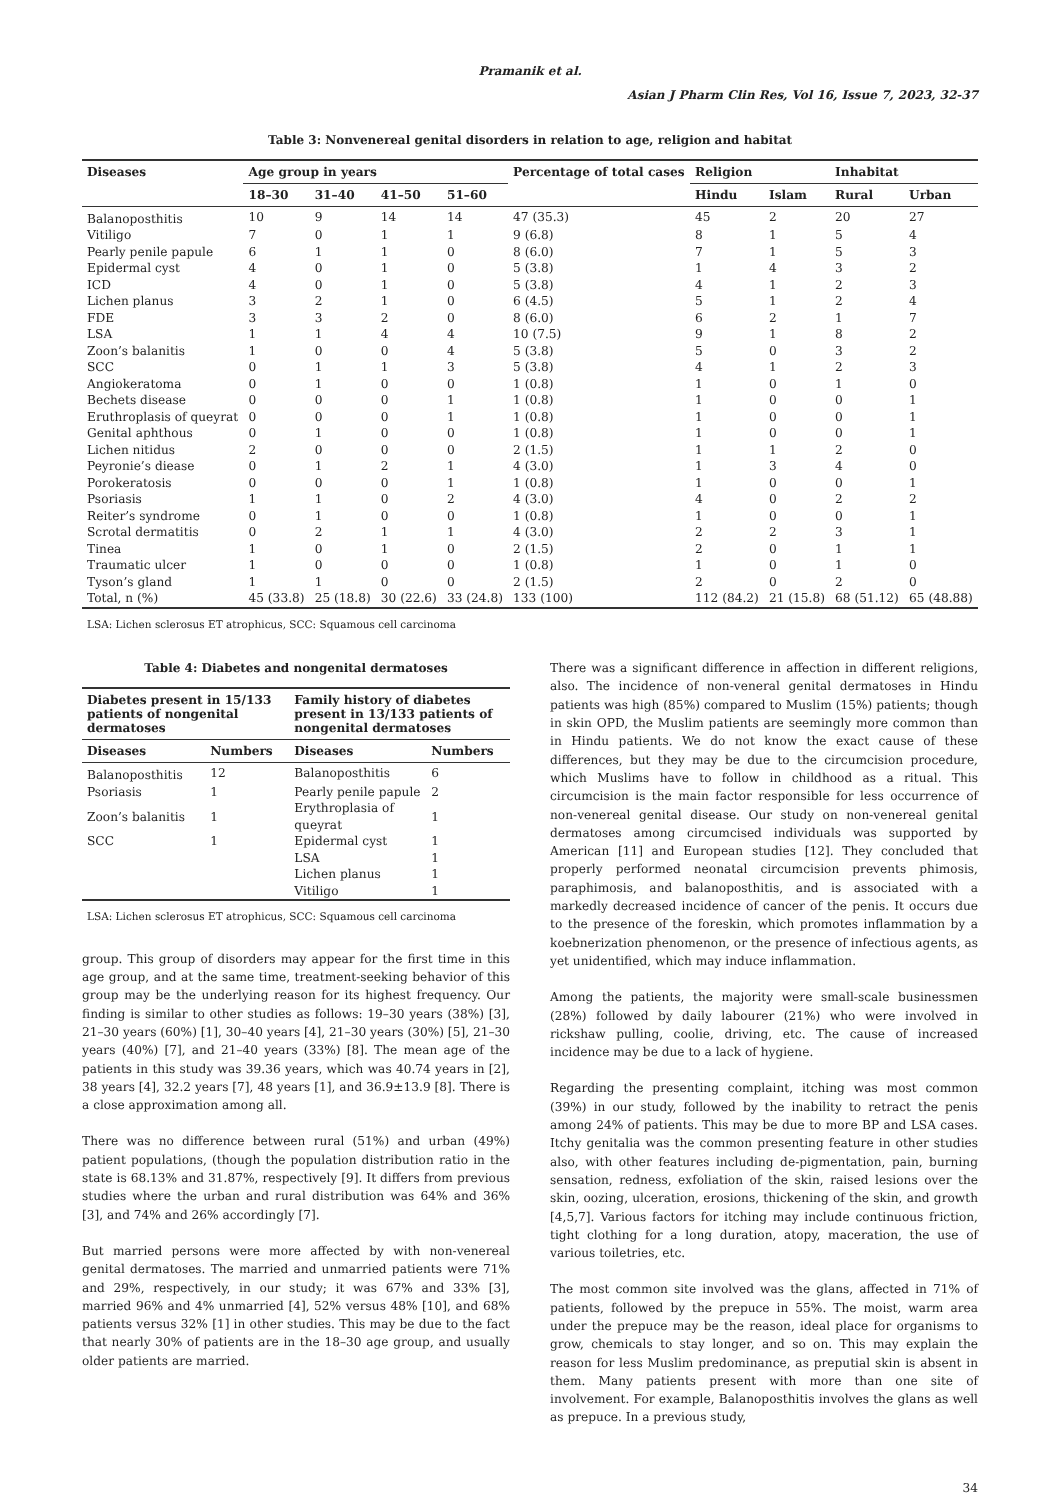Pramanik et al.
Asian J Pharm Clin Res, Vol 16, Issue 7, 2023, 32-37
Table 3: Nonvenereal genital disorders in relation to age, religion and habitat
| Diseases | Age group in years | | | | Percentage of total cases | Religion | | Inhabitat | |
| --- | --- | --- | --- | --- | --- | --- | --- | --- | --- |
| | 18–30 | 31–40 | 41–50 | 51–60 | | Hindu | Islam | Rural | Urban |
| Balanoposthitis | 10 | 9 | 14 | 14 | 47 (35.3) | 45 | 2 | 20 | 27 |
| Vitiligo | 7 | 0 | 1 | 1 | 9 (6.8) | 8 | 1 | 5 | 4 |
| Pearly penile papule | 6 | 1 | 1 | 0 | 8 (6.0) | 7 | 1 | 5 | 3 |
| Epidermal cyst | 4 | 0 | 1 | 0 | 5 (3.8) | 1 | 4 | 3 | 2 |
| ICD | 4 | 0 | 1 | 0 | 5 (3.8) | 4 | 1 | 2 | 3 |
| Lichen planus | 3 | 2 | 1 | 0 | 6 (4.5) | 5 | 1 | 2 | 4 |
| FDE | 3 | 3 | 2 | 0 | 8 (6.0) | 6 | 2 | 1 | 7 |
| LSA | 1 | 1 | 4 | 4 | 10 (7.5) | 9 | 1 | 8 | 2 |
| Zoon’s balanitis | 1 | 0 | 0 | 4 | 5 (3.8) | 5 | 0 | 3 | 2 |
| SCC | 0 | 1 | 1 | 3 | 5 (3.8) | 4 | 1 | 2 | 3 |
| Angiokeratoma | 0 | 1 | 0 | 0 | 1 (0.8) | 1 | 0 | 1 | 0 |
| Bechets disease | 0 | 0 | 0 | 1 | 1 (0.8) | 1 | 0 | 0 | 1 |
| Eruthroplasis of queyrat | 0 | 0 | 0 | 1 | 1 (0.8) | 1 | 0 | 0 | 1 |
| Genital aphthous | 0 | 1 | 0 | 0 | 1 (0.8) | 1 | 0 | 0 | 1 |
| Lichen nitidus | 2 | 0 | 0 | 0 | 2 (1.5) | 1 | 1 | 2 | 0 |
| Peyronie’s diease | 0 | 1 | 2 | 1 | 4 (3.0) | 1 | 3 | 4 | 0 |
| Porokeratosis | 0 | 0 | 0 | 1 | 1 (0.8) | 1 | 0 | 0 | 1 |
| Psoriasis | 1 | 1 | 0 | 2 | 4 (3.0) | 4 | 0 | 2 | 2 |
| Reiter’s syndrome | 0 | 1 | 0 | 0 | 1 (0.8) | 1 | 0 | 0 | 1 |
| Scrotal dermatitis | 0 | 2 | 1 | 1 | 4 (3.0) | 2 | 2 | 3 | 1 |
| Tinea | 1 | 0 | 1 | 0 | 2 (1.5) | 2 | 0 | 1 | 1 |
| Traumatic ulcer | 1 | 0 | 0 | 0 | 1 (0.8) | 1 | 0 | 1 | 0 |
| Tyson’s gland | 1 | 1 | 0 | 0 | 2 (1.5) | 2 | 0 | 2 | 0 |
| Total, n (%) | 45 (33.8) | 25 (18.8) | 30 (22.6) | 33 (24.8) | 133 (100) | 112 (84.2) | 21 (15.8) | 68 (51.12) | 65 (48.88) |
LSA: Lichen sclerosus ET atrophicus, SCC: Squamous cell carcinoma
Table 4: Diabetes and nongenital dermatoses
| Diabetes present in 15/133 patients of nongenital dermatoses | | Family history of diabetes present in 13/133 patients of nongenital dermatoses | |
| --- | --- | --- | --- |
| Diseases | Numbers | Diseases | Numbers |
| Balanoposthitis | 12 | Balanoposthitis | 6 |
| Psoriasis | 1 | Pearly penile papule | 2 |
| Zoon’s balanitis | 1 | Erythroplasia of queyrat | 1 |
| SCC | 1 | Epidermal cyst | 1 |
| | | LSA | 1 |
| | | Lichen planus | 1 |
| | | Vitiligo | 1 |
LSA: Lichen sclerosus ET atrophicus, SCC: Squamous cell carcinoma
group. This group of disorders may appear for the first time in this age group, and at the same time, treatment-seeking behavior of this group may be the underlying reason for its highest frequency. Our finding is similar to other studies as follows: 19–30 years (38%) [3], 21–30 years (60%) [1], 30–40 years [4], 21–30 years (30%) [5], 21–30 years (40%) [7], and 21–40 years (33%) [8]. The mean age of the patients in this study was 39.36 years, which was 40.74 years in [2], 38 years [4], 32.2 years [7], 48 years [1], and 36.9±13.9 [8]. There is a close approximation among all.
There was no difference between rural (51%) and urban (49%) patient populations, (though the population distribution ratio in the state is 68.13% and 31.87%, respectively [9]. It differs from previous studies where the urban and rural distribution was 64% and 36% [3], and 74% and 26% accordingly [7].
But married persons were more affected by with non-venereal genital dermatoses. The married and unmarried patients were 71% and 29%, respectively, in our study; it was 67% and 33% [3], married 96% and 4% unmarried [4], 52% versus 48% [10], and 68% patients versus 32% [1] in other studies. This may be due to the fact that nearly 30% of patients are in the 18–30 age group, and usually older patients are married.
There was a significant difference in affection in different religions, also. The incidence of non-veneral genital dermatoses in Hindu patients was high (85%) compared to Muslim (15%) patients; though in skin OPD, the Muslim patients are seemingly more common than in Hindu patients. We do not know the exact cause of these differences, but they may be due to the circumcision procedure, which Muslims have to follow in childhood as a ritual. This circumcision is the main factor responsible for less occurrence of non-venereal genital disease. Our study on non-venereal genital dermatoses among circumcised individuals was supported by American [11] and European studies [12]. They concluded that properly performed neonatal circumcision prevents phimosis, paraphimosis, and balanoposthitis, and is associated with a markedly decreased incidence of cancer of the penis. It occurs due to the presence of the foreskin, which promotes inflammation by a koebnerization phenomenon, or the presence of infectious agents, as yet unidentified, which may induce inflammation.
Among the patients, the majority were small-scale businessmen (28%) followed by daily labourer (21%) who were involved in rickshaw pulling, coolie, driving, etc. The cause of increased incidence may be due to a lack of hygiene.
Regarding the presenting complaint, itching was most common (39%) in our study, followed by the inability to retract the penis among 24% of patients. This may be due to more BP and LSA cases. Itchy genitalia was the common presenting feature in other studies also, with other features including de-pigmentation, pain, burning sensation, redness, exfoliation of the skin, raised lesions over the skin, oozing, ulceration, erosions, thickening of the skin, and growth [4,5,7]. Various factors for itching may include continuous friction, tight clothing for a long duration, atopy, maceration, the use of various toiletries, etc.
The most common site involved was the glans, affected in 71% of patients, followed by the prepuce in 55%. The moist, warm area under the prepuce may be the reason, ideal place for organisms to grow, chemicals to stay longer, and so on. This may explain the reason for less Muslim predominance, as preputial skin is absent in them. Many patients present with more than one site of involvement. For example, Balanoposthitis involves the glans as well as prepuce. In a previous study,
34